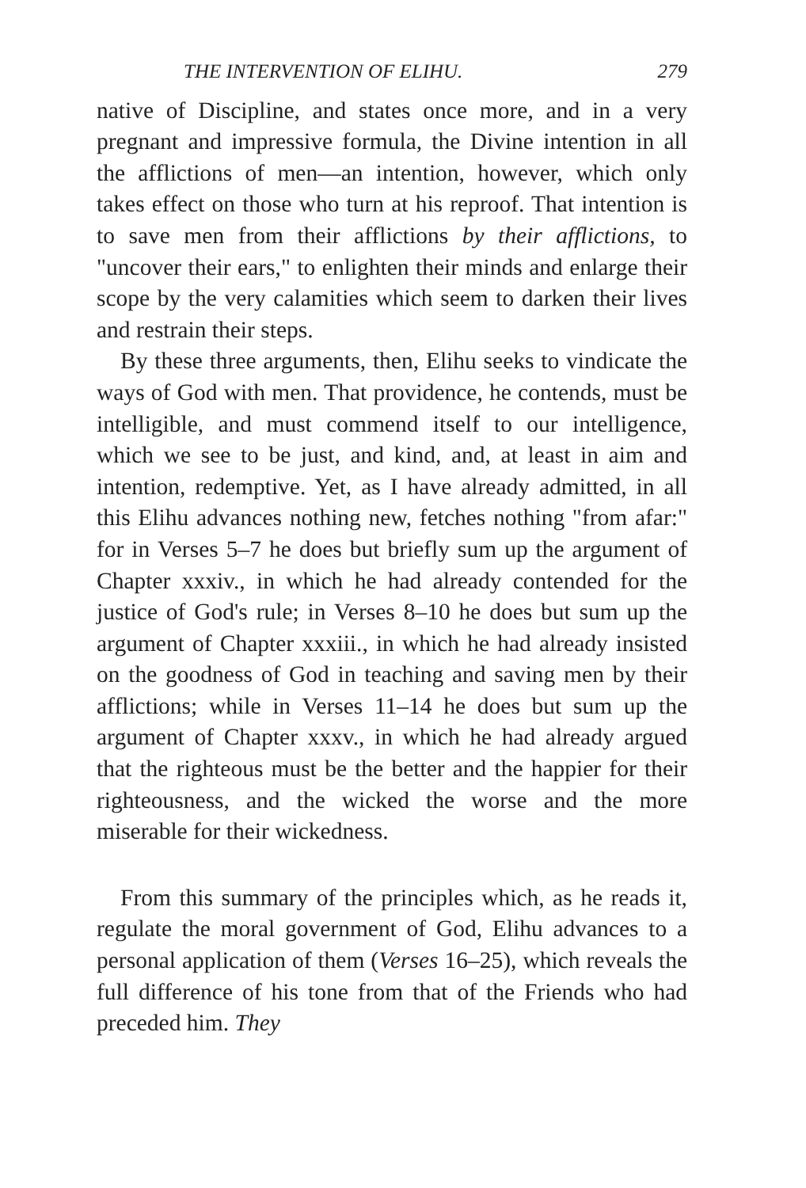THE INTERVENTION OF ELIHU. 279
native of Discipline, and states once more, and in a very pregnant and impressive formula, the Divine intention in all the afflictions of men—an intention, however, which only takes effect on those who turn at his reproof. That intention is to save men from their afflictions by their afflictions, to "uncover their ears," to enlighten their minds and enlarge their scope by the very calamities which seem to darken their lives and restrain their steps.
By these three arguments, then, Elihu seeks to vindicate the ways of God with men. That providence, he contends, must be intelligible, and must commend itself to our intelligence, which we see to be just, and kind, and, at least in aim and intention, redemptive. Yet, as I have already admitted, in all this Elihu advances nothing new, fetches nothing "from afar:" for in Verses 5–7 he does but briefly sum up the argument of Chapter xxxiv., in which he had already contended for the justice of God's rule; in Verses 8–10 he does but sum up the argument of Chapter xxxiii., in which he had already insisted on the goodness of God in teaching and saving men by their afflictions; while in Verses 11–14 he does but sum up the argument of Chapter xxxv., in which he had already argued that the righteous must be the better and the happier for their righteousness, and the wicked the worse and the more miserable for their wickedness.
From this summary of the principles which, as he reads it, regulate the moral government of God, Elihu advances to a personal application of them (Verses 16–25), which reveals the full difference of his tone from that of the Friends who had preceded him. They